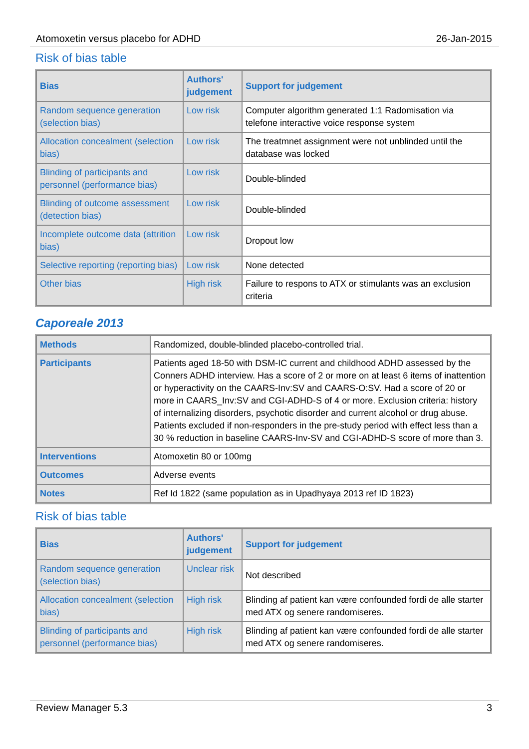Atomoxetin versus placebo for ADHD 26-Jan-2015
Risk of bias table
| Bias | Authors' judgement | Support for judgement |
| --- | --- | --- |
| Random sequence generation (selection bias) | Low risk | Computer algorithm generated 1:1 Radomisation via telefone interactive voice response system |
| Allocation concealment (selection bias) | Low risk | The treatmnet assignment were not unblinded until the database was locked |
| Blinding of participants and personnel (performance bias) | Low risk | Double-blinded |
| Blinding of outcome assessment (detection bias) | Low risk | Double-blinded |
| Incomplete outcome data (attrition bias) | Low risk | Dropout low |
| Selective reporting (reporting bias) | Low risk | None detected |
| Other bias | High risk | Failure to respons to ATX or stimulants was an exclusion criteria |
Caporeale 2013
| Methods | Randomized, double-blinded placebo-controlled trial. |
| Participants | Patients aged 18-50 with DSM-IC current and childhood ADHD assessed by the Conners ADHD interview. Has a score of 2 or more on at least 6 items of inattention or hyperactivity on the CAARS-Inv:SV and CAARS-O:SV. Had a score of 20 or more in CAARS_Inv:SV and CGI-ADHD-S of 4 or more. Exclusion criteria: history of internalizing disorders, psychotic disorder and current alcohol or drug abuse. Patients excluded if non-responders in the pre-study period with effect less than a 30 % reduction in baseline CAARS-Inv-SV and CGI-ADHD-S score of more than 3. |
| Interventions | Atomoxetin 80 or 100mg |
| Outcomes | Adverse events |
| Notes | Ref Id 1822 (same population as in Upadhyaya 2013 ref ID 1823) |
Risk of bias table
| Bias | Authors' judgement | Support for judgement |
| --- | --- | --- |
| Random sequence generation (selection bias) | Unclear risk | Not described |
| Allocation concealment (selection bias) | High risk | Blinding af patient kan være confounded fordi de alle starter med ATX og senere randomiseres. |
| Blinding of participants and personnel (performance bias) | High risk | Blinding af patient kan være confounded fordi de alle starter med ATX og senere randomiseres. |
Review Manager 5.3 3